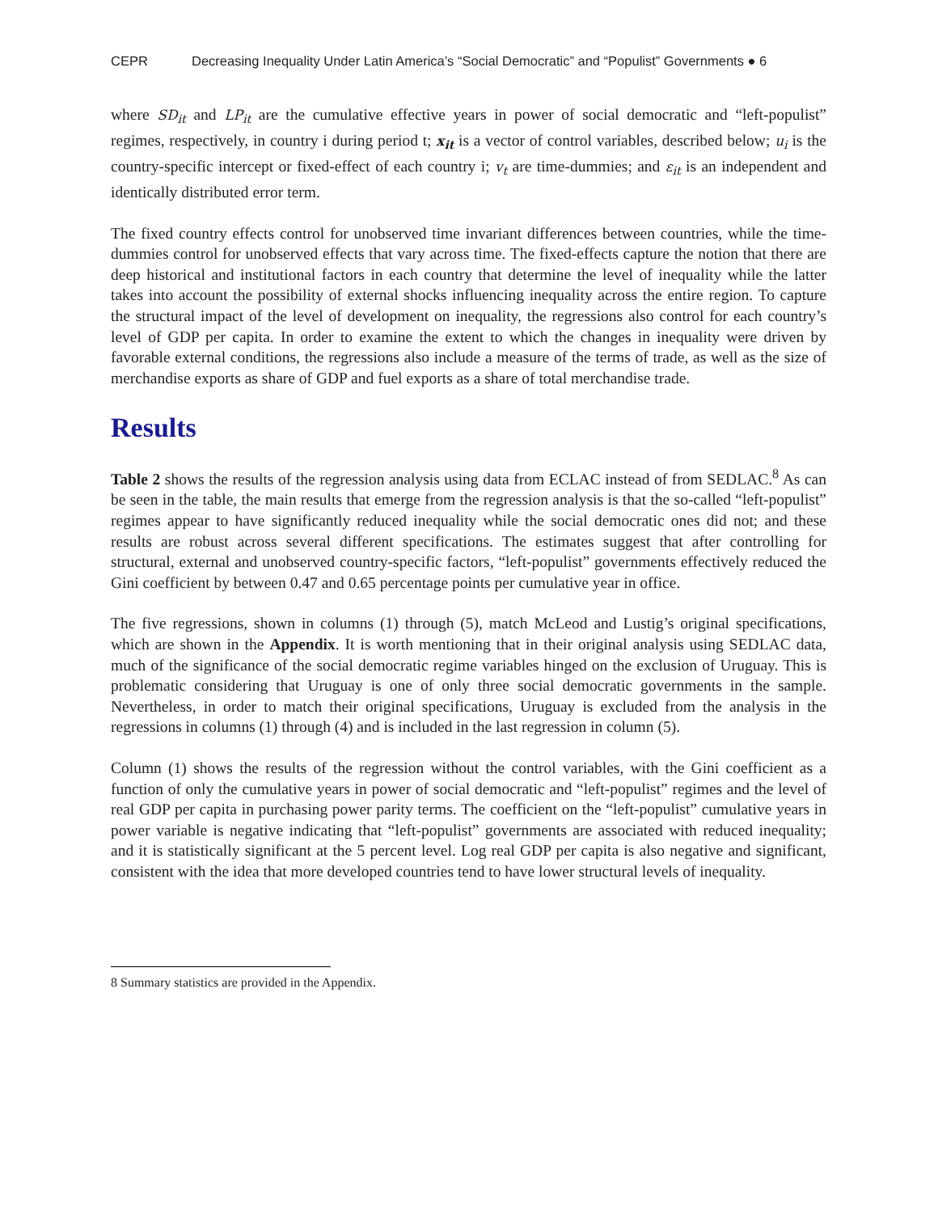CEPR Decreasing Inequality Under Latin America’s “Social Democratic” and “Populist” Governments ● 6
where SD<sub>it</sub> and LP<sub>it</sub> are the cumulative effective years in power of social democratic and “left-populist” regimes, respectively, in country i during period t; x<sub>it</sub> is a vector of control variables, described below; u<sub>i</sub> is the country-specific intercept or fixed-effect of each country i; v<sub>t</sub> are time-dummies; and ε<sub>it</sub> is an independent and identically distributed error term.
The fixed country effects control for unobserved time invariant differences between countries, while the time-dummies control for unobserved effects that vary across time. The fixed-effects capture the notion that there are deep historical and institutional factors in each country that determine the level of inequality while the latter takes into account the possibility of external shocks influencing inequality across the entire region. To capture the structural impact of the level of development on inequality, the regressions also control for each country’s level of GDP per capita. In order to examine the extent to which the changes in inequality were driven by favorable external conditions, the regressions also include a measure of the terms of trade, as well as the size of merchandise exports as share of GDP and fuel exports as a share of total merchandise trade.
Results
Table 2 shows the results of the regression analysis using data from ECLAC instead of from SEDLAC.<sup>8</sup> As can be seen in the table, the main results that emerge from the regression analysis is that the so-called “left-populist” regimes appear to have significantly reduced inequality while the social democratic ones did not; and these results are robust across several different specifications. The estimates suggest that after controlling for structural, external and unobserved country-specific factors, “left-populist” governments effectively reduced the Gini coefficient by between 0.47 and 0.65 percentage points per cumulative year in office.
The five regressions, shown in columns (1) through (5), match McLeod and Lustig’s original specifications, which are shown in the Appendix. It is worth mentioning that in their original analysis using SEDLAC data, much of the significance of the social democratic regime variables hinged on the exclusion of Uruguay. This is problematic considering that Uruguay is one of only three social democratic governments in the sample. Nevertheless, in order to match their original specifications, Uruguay is excluded from the analysis in the regressions in columns (1) through (4) and is included in the last regression in column (5).
Column (1) shows the results of the regression without the control variables, with the Gini coefficient as a function of only the cumulative years in power of social democratic and “left-populist” regimes and the level of real GDP per capita in purchasing power parity terms. The coefficient on the “left-populist” cumulative years in power variable is negative indicating that “left-populist” governments are associated with reduced inequality; and it is statistically significant at the 5 percent level. Log real GDP per capita is also negative and significant, consistent with the idea that more developed countries tend to have lower structural levels of inequality.
8 Summary statistics are provided in the Appendix.